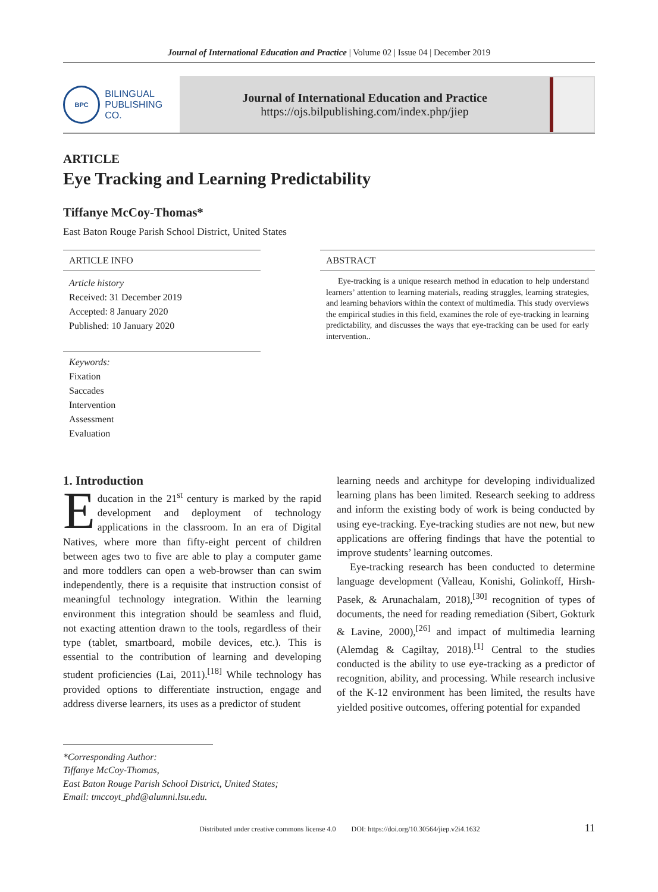Journal of International Education and Practice | Volume 02 | Issue 04 | December 2019
BPC
BILINGUAL
PUBLISHING CO.
Journal of International Education and Practice
https://ojs.bilpublishing.com/index.php/jiep
ARTICLE
Eye Tracking and Learning Predictability
Tiffanye McCoy-Thomas*
East Baton Rouge Parish School District, United States
ARTICLE INFO
Article history
Received: 31 December 2019
Accepted: 8 January 2020
Published: 10 January 2020
Keywords:
Fixation
Saccades
Intervention
Assessment
Evaluation
ABSTRACT
Eye-tracking is a unique research method in education to help understand learners’ attention to learning materials, reading struggles, learning strategies, and learning behaviors within the context of multimedia. This study overviews the empirical studies in this field, examines the role of eye-tracking in learning predictability, and discusses the ways that eye-tracking can be used for early intervention..
1. Introduction
Education in the 21<sup>st</sup> century is marked by the rapid development and deployment of technology applications in the classroom. In an era of Digital Natives, where more than fifty-eight percent of children between ages two to five are able to play a computer game and more toddlers can open a web-browser than can swim independently, there is a requisite that instruction consist of meaningful technology integration. Within the learning environment this integration should be seamless and fluid, not exacting attention drawn to the tools, regardless of their type (tablet, smartboard, mobile devices, etc.). This is essential to the contribution of learning and developing student proficiencies (Lai, 2011).<sup>[18]</sup> While technology has provided options to differentiate instruction, engage and address diverse learners, its uses as a predictor of student
learning needs and architype for developing individualized learning plans has been limited. Research seeking to address and inform the existing body of work is being conducted by using eye-tracking. Eye-tracking studies are not new, but new applications are offering findings that have the potential to improve students’ learning outcomes.
Eye-tracking research has been conducted to determine language development (Valleau, Konishi, Golinkoff, Hirsh-Pasek, & Arunachalam, 2018),<sup>[30]</sup> recognition of types of documents, the need for reading remediation (Sibert, Gokturk & Lavine, 2000),<sup>[26]</sup> and impact of multimedia learning (Alemdag & Cagiltay, 2018).<sup>[1]</sup> Central to the studies conducted is the ability to use eye-tracking as a predictor of recognition, ability, and processing. While research inclusive of the K-12 environment has been limited, the results have yielded positive outcomes, offering potential for expanded
*Corresponding Author:
Tiffanye McCoy-Thomas,
East Baton Rouge Parish School District, United States;
Email: tmccoyt_phd@alumni.lsu.edu.
Distributed under creative commons license 4.0 DOI: https://doi.org/10.30564/jiep.v2i4.1632 11